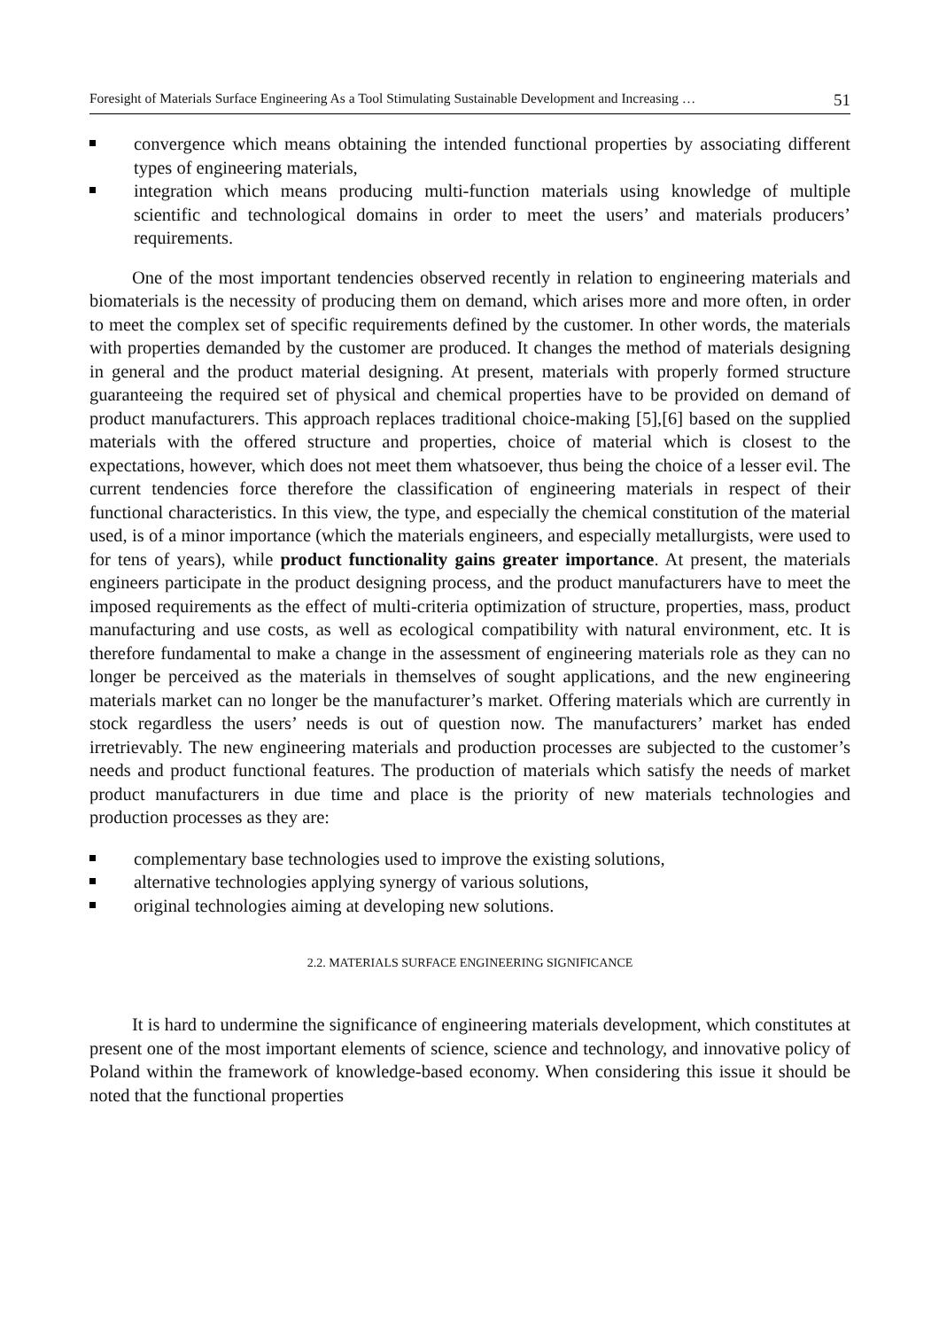Foresight of Materials Surface Engineering As a Tool Stimulating Sustainable Development and Increasing … 51
convergence which means obtaining the intended functional properties by associating different types of engineering materials,
integration which means producing multi-function materials using knowledge of multiple scientific and technological domains in order to meet the users’ and materials producers’ requirements.
One of the most important tendencies observed recently in relation to engineering materials and biomaterials is the necessity of producing them on demand, which arises more and more often, in order to meet the complex set of specific requirements defined by the customer. In other words, the materials with properties demanded by the customer are produced. It changes the method of materials designing in general and the product material designing. At present, materials with properly formed structure guaranteeing the required set of physical and chemical properties have to be provided on demand of product manufacturers. This approach replaces traditional choice-making [5],[6] based on the supplied materials with the offered structure and properties, choice of material which is closest to the expectations, however, which does not meet them whatsoever, thus being the choice of a lesser evil. The current tendencies force therefore the classification of engineering materials in respect of their functional characteristics. In this view, the type, and especially the chemical constitution of the material used, is of a minor importance (which the materials engineers, and especially metallurgists, were used to for tens of years), while product functionality gains greater importance. At present, the materials engineers participate in the product designing process, and the product manufacturers have to meet the imposed requirements as the effect of multi-criteria optimization of structure, properties, mass, product manufacturing and use costs, as well as ecological compatibility with natural environment, etc. It is therefore fundamental to make a change in the assessment of engineering materials role as they can no longer be perceived as the materials in themselves of sought applications, and the new engineering materials market can no longer be the manufacturer’s market. Offering materials which are currently in stock regardless the users’ needs is out of question now. The manufacturers’ market has ended irretrievably. The new engineering materials and production processes are subjected to the customer’s needs and product functional features. The production of materials which satisfy the needs of market product manufacturers in due time and place is the priority of new materials technologies and production processes as they are:
complementary base technologies used to improve the existing solutions,
alternative technologies applying synergy of various solutions,
original technologies aiming at developing new solutions.
2.2. MATERIALS SURFACE ENGINEERING SIGNIFICANCE
It is hard to undermine the significance of engineering materials development, which constitutes at present one of the most important elements of science, science and technology, and innovative policy of Poland within the framework of knowledge-based economy. When considering this issue it should be noted that the functional properties